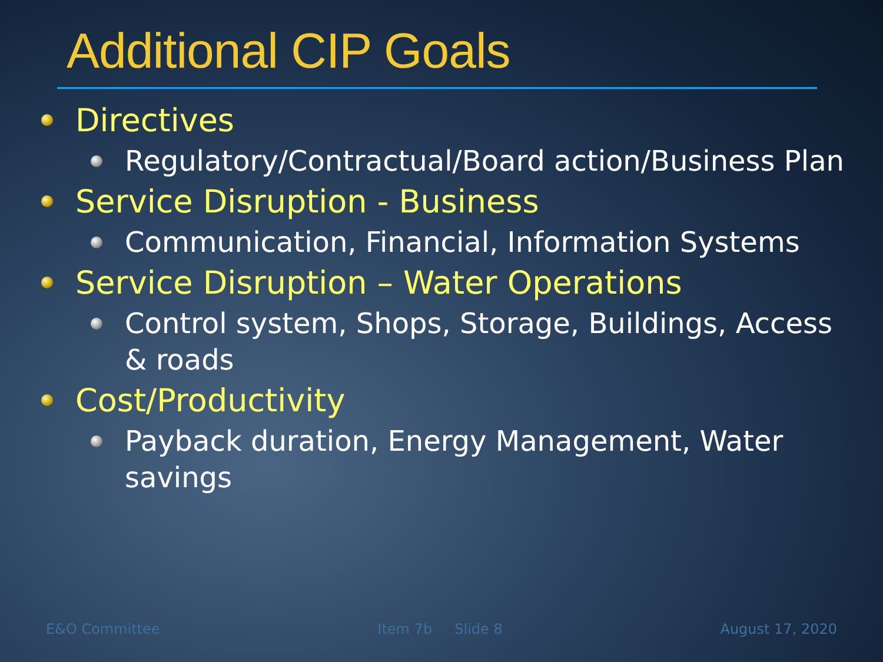Additional CIP Goals
Directives
Regulatory/Contractual/Board action/Business Plan
Service Disruption - Business
Communication, Financial, Information Systems
Service Disruption – Water Operations
Control system, Shops, Storage, Buildings, Access & roads
Cost/Productivity
Payback duration, Energy Management, Water savings
E&O Committee Item 7b Slide 8 August 17, 2020